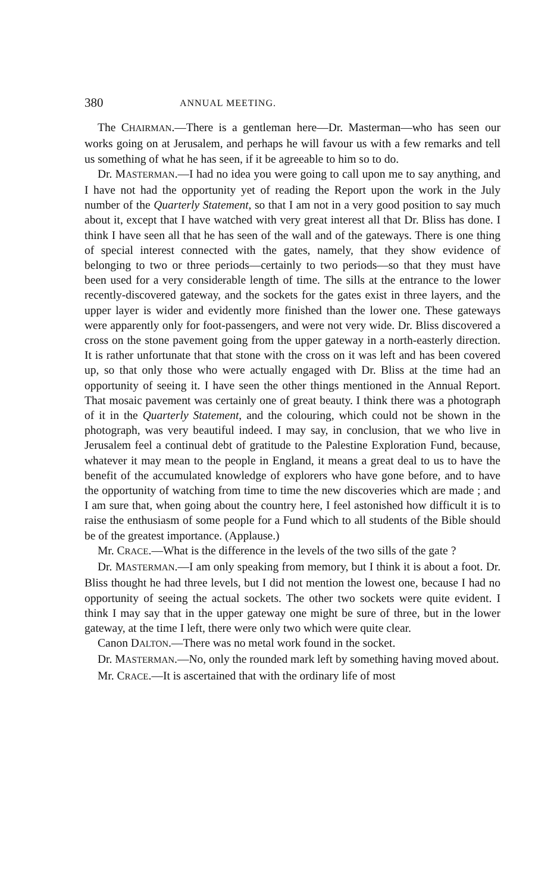380 ANNUAL MEETING.
The CHAIRMAN.—There is a gentleman here—Dr. Masterman—who has seen our works going on at Jerusalem, and perhaps he will favour us with a few remarks and tell us something of what he has seen, if it be agreeable to him so to do.
Dr. MASTERMAN.—I had no idea you were going to call upon me to say anything, and I have not had the opportunity yet of reading the Report upon the work in the July number of the Quarterly Statement, so that I am not in a very good position to say much about it, except that I have watched with very great interest all that Dr. Bliss has done. I think I have seen all that he has seen of the wall and of the gateways. There is one thing of special interest connected with the gates, namely, that they show evidence of belonging to two or three periods—certainly to two periods—so that they must have been used for a very considerable length of time. The sills at the entrance to the lower recently-discovered gateway, and the sockets for the gates exist in three layers, and the upper layer is wider and evidently more finished than the lower one. These gateways were apparently only for foot-passengers, and were not very wide. Dr. Bliss discovered a cross on the stone pavement going from the upper gateway in a north-easterly direction. It is rather unfortunate that that stone with the cross on it was left and has been covered up, so that only those who were actually engaged with Dr. Bliss at the time had an opportunity of seeing it. I have seen the other things mentioned in the Annual Report. That mosaic pavement was certainly one of great beauty. I think there was a photograph of it in the Quarterly Statement, and the colouring, which could not be shown in the photograph, was very beautiful indeed. I may say, in conclusion, that we who live in Jerusalem feel a continual debt of gratitude to the Palestine Exploration Fund, because, whatever it may mean to the people in England, it means a great deal to us to have the benefit of the accumulated knowledge of explorers who have gone before, and to have the opportunity of watching from time to time the new discoveries which are made ; and I am sure that, when going about the country here, I feel astonished how difficult it is to raise the enthusiasm of some people for a Fund which to all students of the Bible should be of the greatest importance. (Applause.)
Mr. CRACE.—What is the difference in the levels of the two sills of the gate ?
Dr. MASTERMAN.—I am only speaking from memory, but I think it is about a foot. Dr. Bliss thought he had three levels, but I did not mention the lowest one, because I had no opportunity of seeing the actual sockets. The other two sockets were quite evident. I think I may say that in the upper gateway one might be sure of three, but in the lower gateway, at the time I left, there were only two which were quite clear.
Canon DALTON.—There was no metal work found in the socket.
Dr. MASTERMAN.—No, only the rounded mark left by something having moved about.
Mr. CRACE.—It is ascertained that with the ordinary life of most